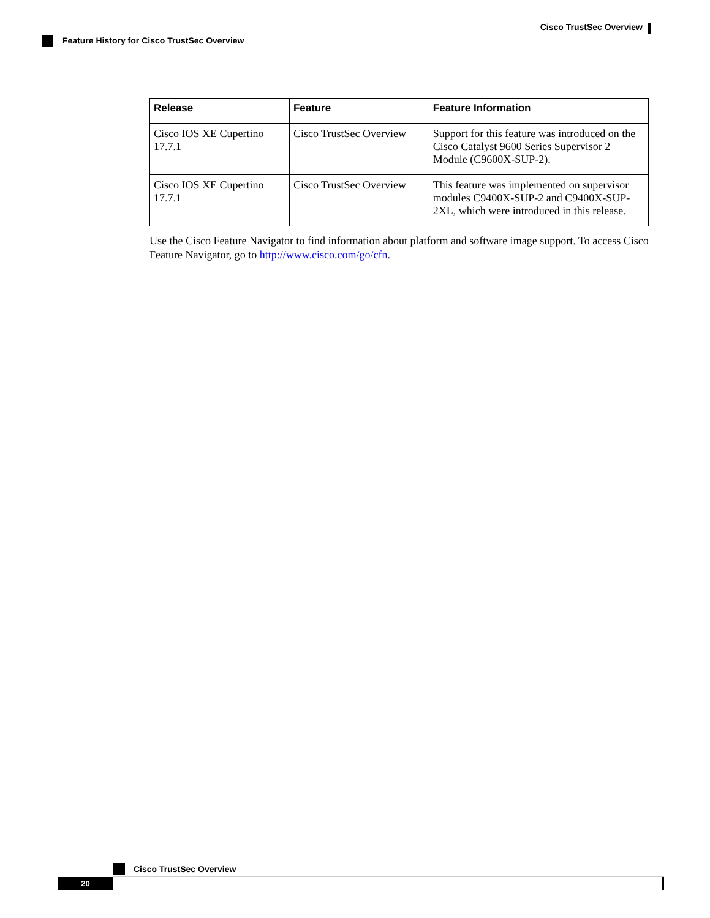Cisco TrustSec Overview
Feature History for Cisco TrustSec Overview
| Release | Feature | Feature Information |
| --- | --- | --- |
| Cisco IOS XE Cupertino 17.7.1 | Cisco TrustSec Overview | Support for this feature was introduced on the Cisco Catalyst 9600 Series Supervisor 2 Module (C9600X-SUP-2). |
| Cisco IOS XE Cupertino 17.7.1 | Cisco TrustSec Overview | This feature was implemented on supervisor modules C9400X-SUP-2 and C9400X-SUP-2XL, which were introduced in this release. |
Use the Cisco Feature Navigator to find information about platform and software image support. To access Cisco Feature Navigator, go to http://www.cisco.com/go/cfn.
Cisco TrustSec Overview
20